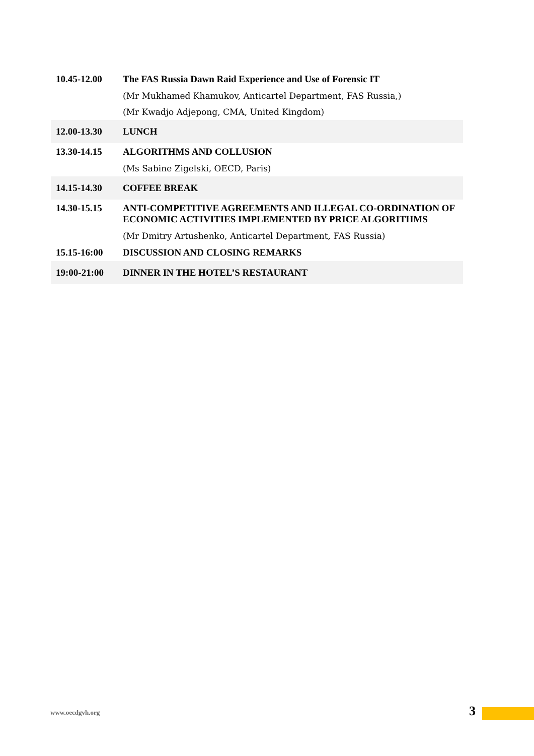| 10.45-12.00 | The FAS Russia Dawn Raid Experience and Use of Forensic IT (Mr Mukhamed Khamukov, Anticartel Department, FAS Russia,) (Mr Kwadjo Adjepong, CMA, United Kingdom) |
| 12.00-13.30 | LUNCH |
| 13.30-14.15 | ALGORITHMS AND COLLUSION (Ms Sabine Zigelski, OECD, Paris) |
| 14.15-14.30 | COFFEE BREAK |
| 14.30-15.15 | ANTI-COMPETITIVE AGREEMENTS AND ILLEGAL CO-ORDINATION OF ECONOMIC ACTIVITIES IMPLEMENTED BY PRICE ALGORITHMS (Mr Dmitry Artushenko, Anticartel Department, FAS Russia) |
| 15.15-16:00 | DISCUSSION AND CLOSING REMARKS |
| 19:00-21:00 | DINNER IN THE HOTEL’S RESTAURANT |
www.oecdgvh.org 3